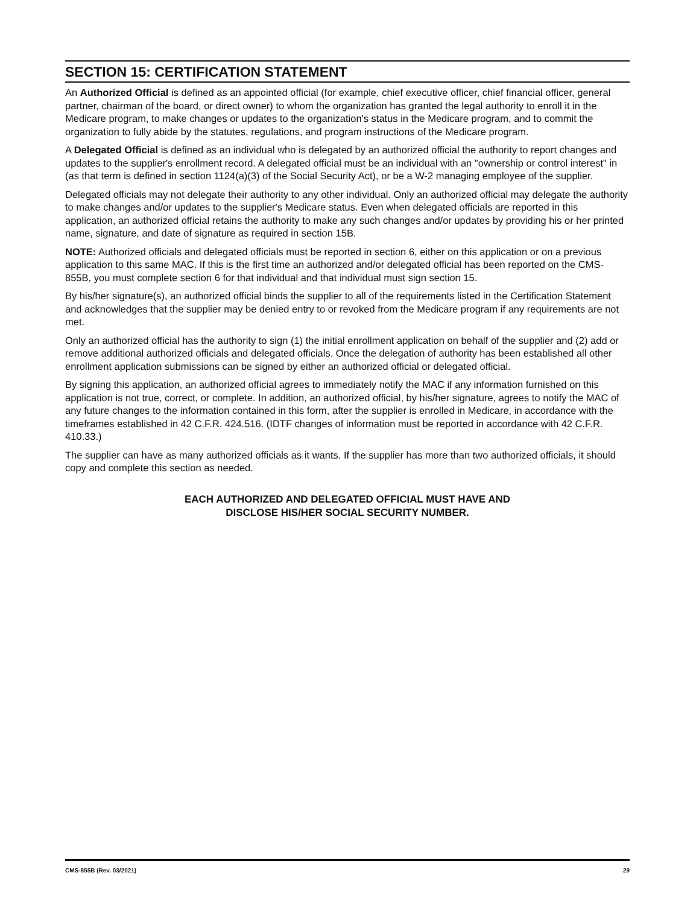SECTION 15: CERTIFICATION STATEMENT
An Authorized Official is defined as an appointed official (for example, chief executive officer, chief financial officer, general partner, chairman of the board, or direct owner) to whom the organization has granted the legal authority to enroll it in the Medicare program, to make changes or updates to the organization's status in the Medicare program, and to commit the organization to fully abide by the statutes, regulations, and program instructions of the Medicare program.
A Delegated Official is defined as an individual who is delegated by an authorized official the authority to report changes and updates to the supplier's enrollment record. A delegated official must be an individual with an "ownership or control interest" in (as that term is defined in section 1124(a)(3) of the Social Security Act), or be a W-2 managing employee of the supplier.
Delegated officials may not delegate their authority to any other individual. Only an authorized official may delegate the authority to make changes and/or updates to the supplier's Medicare status. Even when delegated officials are reported in this application, an authorized official retains the authority to make any such changes and/or updates by providing his or her printed name, signature, and date of signature as required in section 15B.
NOTE: Authorized officials and delegated officials must be reported in section 6, either on this application or on a previous application to this same MAC. If this is the first time an authorized and/or delegated official has been reported on the CMS-855B, you must complete section 6 for that individual and that individual must sign section 15.
By his/her signature(s), an authorized official binds the supplier to all of the requirements listed in the Certification Statement and acknowledges that the supplier may be denied entry to or revoked from the Medicare program if any requirements are not met.
Only an authorized official has the authority to sign (1) the initial enrollment application on behalf of the supplier and (2) add or remove additional authorized officials and delegated officials. Once the delegation of authority has been established all other enrollment application submissions can be signed by either an authorized official or delegated official.
By signing this application, an authorized official agrees to immediately notify the MAC if any information furnished on this application is not true, correct, or complete. In addition, an authorized official, by his/her signature, agrees to notify the MAC of any future changes to the information contained in this form, after the supplier is enrolled in Medicare, in accordance with the timeframes established in 42 C.F.R. 424.516. (IDTF changes of information must be reported in accordance with 42 C.F.R. 410.33.)
The supplier can have as many authorized officials as it wants. If the supplier has more than two authorized officials, it should copy and complete this section as needed.
EACH AUTHORIZED AND DELEGATED OFFICIAL MUST HAVE AND
DISCLOSE HIS/HER SOCIAL SECURITY NUMBER.
CMS-855B (Rev. 03/2021) 29